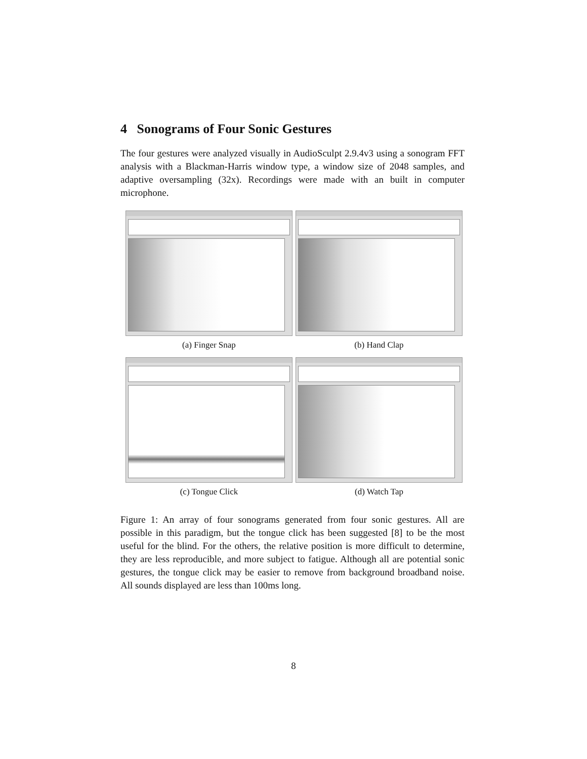4 Sonograms of Four Sonic Gestures
The four gestures were analyzed visually in AudioSculpt 2.9.4v3 using a sonogram FFT analysis with a Blackman-Harris window type, a window size of 2048 samples, and adaptive oversampling (32x). Recordings were made with an built in computer microphone.
(a) Finger Snap
(b) Hand Clap
(c) Tongue Click
(d) Watch Tap
Figure 1: An array of four sonograms generated from four sonic gestures. All are possible in this paradigm, but the tongue click has been suggested [8] to be the most useful for the blind. For the others, the relative position is more difficult to determine, they are less reproducible, and more subject to fatigue. Although all are potential sonic gestures, the tongue click may be easier to remove from background broadband noise. All sounds displayed are less than 100ms long.
8